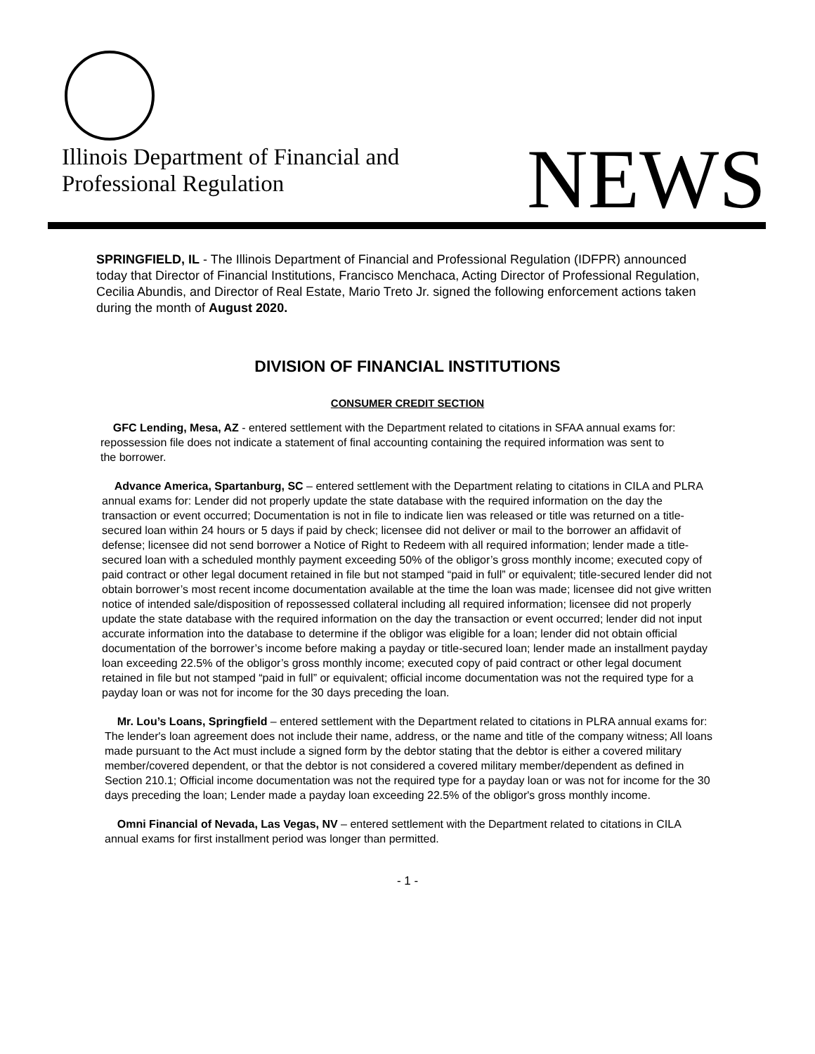Illinois Department of Financial and
Professional Regulation
NEWS
SPRINGFIELD, IL - The Illinois Department of Financial and Professional Regulation (IDFPR) announced today that Director of Financial Institutions, Francisco Menchaca, Acting Director of Professional Regulation, Cecilia Abundis, and Director of Real Estate, Mario Treto Jr. signed the following enforcement actions taken during the month of August 2020.
DIVISION OF FINANCIAL INSTITUTIONS
CONSUMER CREDIT SECTION
GFC Lending, Mesa, AZ - entered settlement with the Department related to citations in SFAA annual exams for: repossession file does not indicate a statement of final accounting containing the required information was sent to the borrower.
Advance America, Spartanburg, SC – entered settlement with the Department relating to citations in CILA and PLRA annual exams for: Lender did not properly update the state database with the required information on the day the transaction or event occurred; Documentation is not in file to indicate lien was released or title was returned on a title-secured loan within 24 hours or 5 days if paid by check; licensee did not deliver or mail to the borrower an affidavit of defense; licensee did not send borrower a Notice of Right to Redeem with all required information; lender made a title-secured loan with a scheduled monthly payment exceeding 50% of the obligor’s gross monthly income; executed copy of paid contract or other legal document retained in file but not stamped “paid in full” or equivalent; title-secured lender did not obtain borrower’s most recent income documentation available at the time the loan was made; licensee did not give written notice of intended sale/disposition of repossessed collateral including all required information; licensee did not properly update the state database with the required information on the day the transaction or event occurred; lender did not input accurate information into the database to determine if the obligor was eligible for a loan; lender did not obtain official documentation of the borrower’s income before making a payday or title-secured loan; lender made an installment payday loan exceeding 22.5% of the obligor’s gross monthly income; executed copy of paid contract or other legal document retained in file but not stamped “paid in full” or equivalent; official income documentation was not the required type for a payday loan or was not for income for the 30 days preceding the loan.
Mr. Lou’s Loans, Springfield – entered settlement with the Department related to citations in PLRA annual exams for: The lender's loan agreement does not include their name, address, or the name and title of the company witness; All loans made pursuant to the Act must include a signed form by the debtor stating that the debtor is either a covered military member/covered dependent, or that the debtor is not considered a covered military member/dependent as defined in Section 210.1; Official income documentation was not the required type for a payday loan or was not for income for the 30 days preceding the loan; Lender made a payday loan exceeding 22.5% of the obligor's gross monthly income.
Omni Financial of Nevada, Las Vegas, NV – entered settlement with the Department related to citations in CILA annual exams for first installment period was longer than permitted.
- 1 -